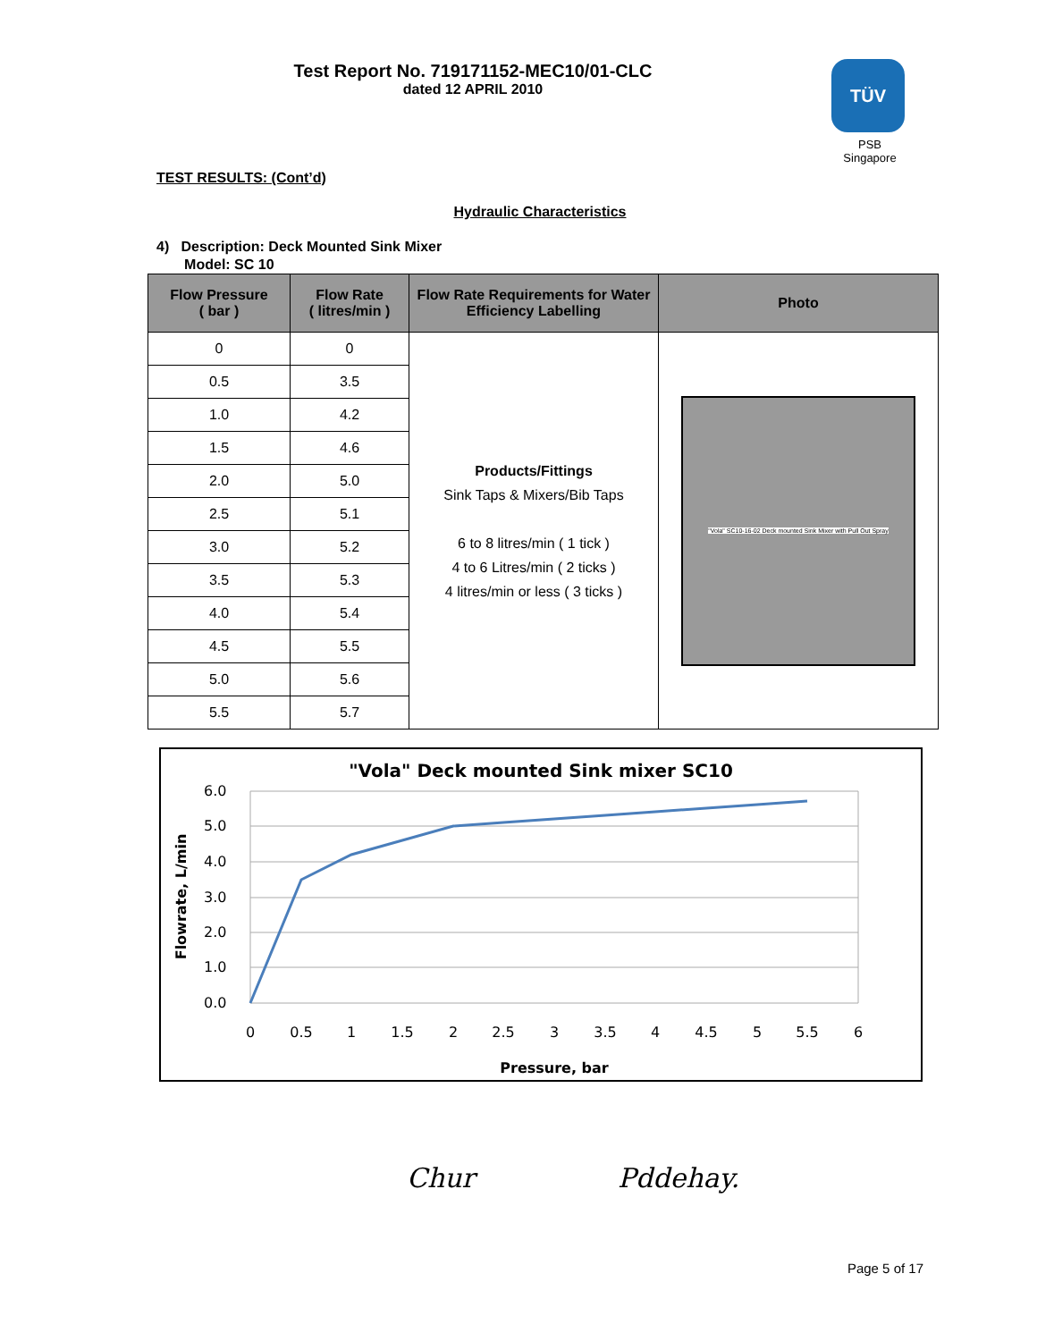Test Report No. 719171152-MEC10/01-CLC
dated 12 APRIL 2010
TÜV
PSB Singapore
TEST RESULTS: (Cont’d)
Hydraulic Characteristics
4) Description: Deck Mounted Sink Mixer
Model: SC 10
| Flow Pressure ( bar ) | Flow Rate ( litres/min ) | Flow Rate Requirements for Water Efficiency Labelling | Photo |
| --- | --- | --- | --- |
| 0 | 0 | Products/Fittings Sink Taps & Mixers/Bib Taps 6 to 8 litres/min ( 1 tick ) 4 to 6 Litres/min ( 2 ticks ) 4 litres/min or less ( 3 ticks ) | "Vola" SC10-16-02 Deck mounted Sink Mixer with Pull Out Spray |
| 0.5 | 3.5 | | |
| 1.0 | 4.2 | | |
| 1.5 | 4.6 | | |
| 2.0 | 5.0 | | |
| 2.5 | 5.1 | | |
| 3.0 | 5.2 | | |
| 3.5 | 5.3 | | |
| 4.0 | 5.4 | | |
| 4.5 | 5.5 | | |
| 5.0 | 5.6 | | |
| 5.5 | 5.7 | | |
"Vola" Deck mounted Sink mixer SC10
6.0
5.0
4.0
3.0
2.0
1.0
0.0
0
0.5
1
1.5
2
2.5
3
3.5
4
4.5
5
5.5
6
Pressure, bar
Flowrate, L/min
Chur Pddehay.
Page 5 of 17